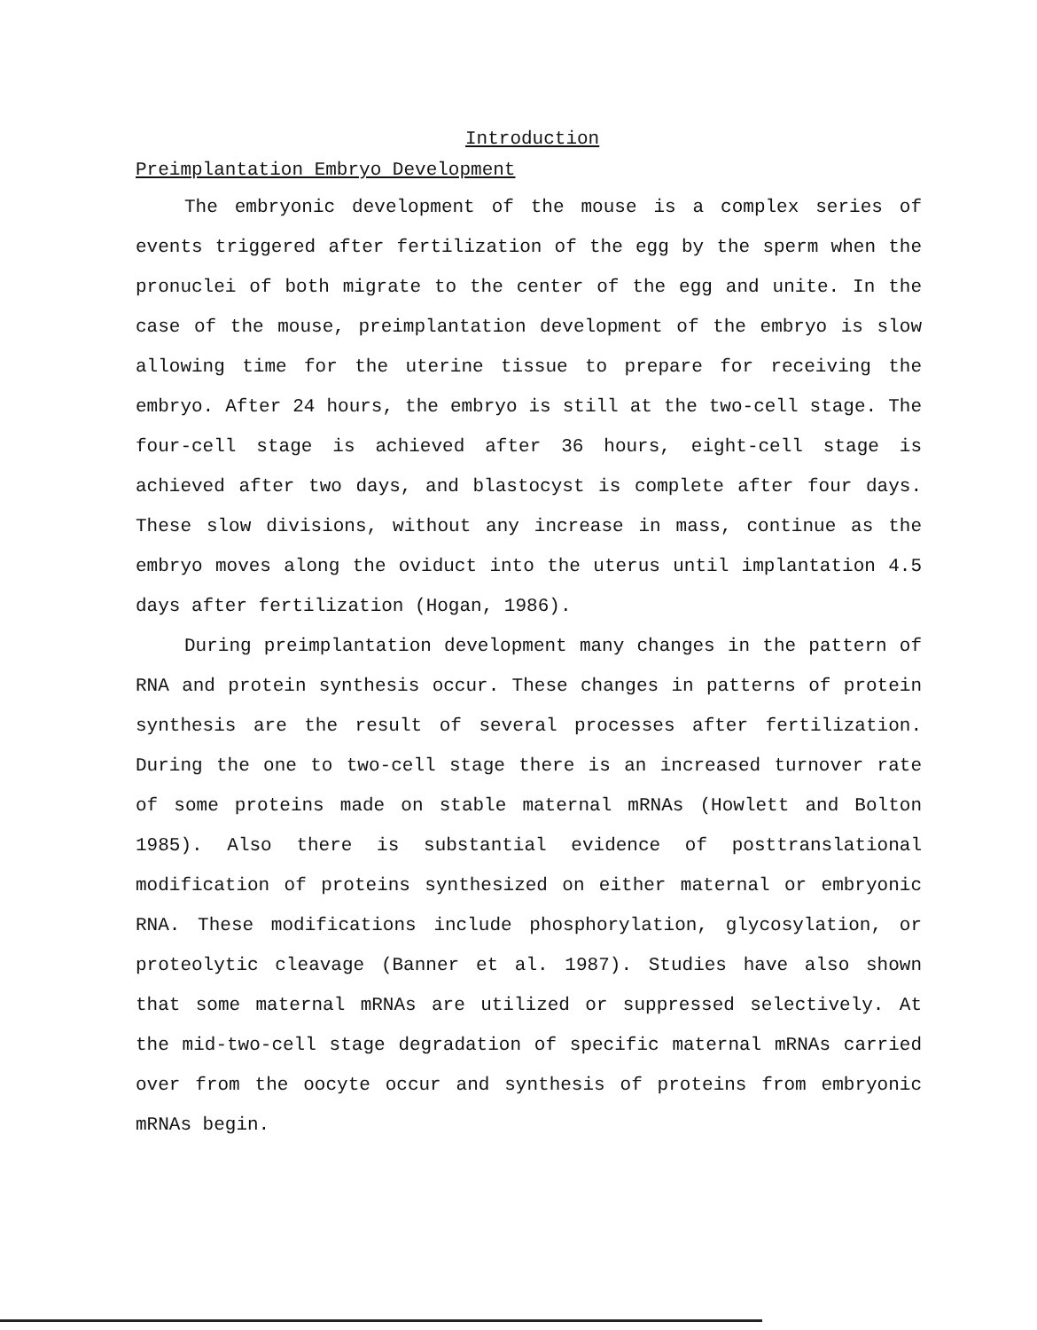Introduction
Preimplantation Embryo Development
The embryonic development of the mouse is a complex series of events triggered after fertilization of the egg by the sperm when the pronuclei of both migrate to the center of the egg and unite. In the case of the mouse, preimplantation development of the embryo is slow allowing time for the uterine tissue to prepare for receiving the embryo. After 24 hours, the embryo is still at the two-cell stage. The four-cell stage is achieved after 36 hours, eight-cell stage is achieved after two days, and blastocyst is complete after four days. These slow divisions, without any increase in mass, continue as the embryo moves along the oviduct into the uterus until implantation 4.5 days after fertilization (Hogan, 1986).
During preimplantation development many changes in the pattern of RNA and protein synthesis occur. These changes in patterns of protein synthesis are the result of several processes after fertilization. During the one to two-cell stage there is an increased turnover rate of some proteins made on stable maternal mRNAs (Howlett and Bolton 1985). Also there is substantial evidence of posttranslational modification of proteins synthesized on either maternal or embryonic RNA. These modifications include phosphorylation, glycosylation, or proteolytic cleavage (Banner et al. 1987). Studies have also shown that some maternal mRNAs are utilized or suppressed selectively. At the mid-two-cell stage degradation of specific maternal mRNAs carried over from the oocyte occur and synthesis of proteins from embryonic mRNAs begin.